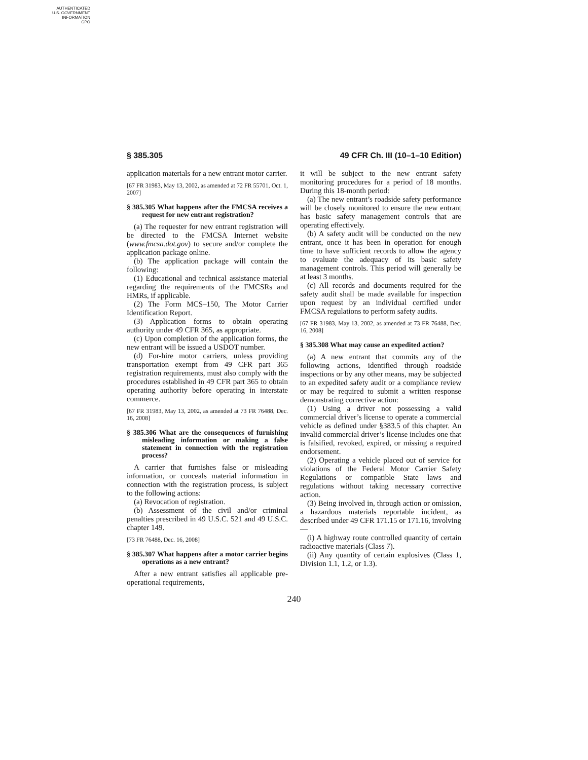AUTHENTICATED
U.S. GOVERNMENT
INFORMATION
GPO
§ 385.305 49 CFR Ch. III (10–1–10 Edition)
application materials for a new entrant motor carrier.
[67 FR 31983, May 13, 2002, as amended at 72 FR 55701, Oct. 1, 2007]
§ 385.305 What happens after the FMCSA receives a request for new entrant registration?
(a) The requester for new entrant registration will be directed to the FMCSA Internet website (www.fmcsa.dot.gov) to secure and/or complete the application package online.
(b) The application package will contain the following:
(1) Educational and technical assistance material regarding the requirements of the FMCSRs and HMRs, if applicable.
(2) The Form MCS–150, The Motor Carrier Identification Report.
(3) Application forms to obtain operating authority under 49 CFR 365, as appropriate.
(c) Upon completion of the application forms, the new entrant will be issued a USDOT number.
(d) For-hire motor carriers, unless providing transportation exempt from 49 CFR part 365 registration requirements, must also comply with the procedures established in 49 CFR part 365 to obtain operating authority before operating in interstate commerce.
[67 FR 31983, May 13, 2002, as amended at 73 FR 76488, Dec. 16, 2008]
§ 385.306 What are the consequences of furnishing misleading information or making a false statement in connection with the registration process?
A carrier that furnishes false or misleading information, or conceals material information in connection with the registration process, is subject to the following actions:
(a) Revocation of registration.
(b) Assessment of the civil and/or criminal penalties prescribed in 49 U.S.C. 521 and 49 U.S.C. chapter 149.
[73 FR 76488, Dec. 16, 2008]
§ 385.307 What happens after a motor carrier begins operations as a new entrant?
After a new entrant satisfies all applicable pre-operational requirements,
it will be subject to the new entrant safety monitoring procedures for a period of 18 months. During this 18-month period:
(a) The new entrant’s roadside safety performance will be closely monitored to ensure the new entrant has basic safety management controls that are operating effectively.
(b) A safety audit will be conducted on the new entrant, once it has been in operation for enough time to have sufficient records to allow the agency to evaluate the adequacy of its basic safety management controls. This period will generally be at least 3 months.
(c) All records and documents required for the safety audit shall be made available for inspection upon request by an individual certified under FMCSA regulations to perform safety audits.
[67 FR 31983, May 13, 2002, as amended at 73 FR 76488, Dec. 16, 2008]
§ 385.308 What may cause an expedited action?
(a) A new entrant that commits any of the following actions, identified through roadside inspections or by any other means, may be subjected to an expedited safety audit or a compliance review or may be required to submit a written response demonstrating corrective action:
(1) Using a driver not possessing a valid commercial driver’s license to operate a commercial vehicle as defined under §383.5 of this chapter. An invalid commercial driver’s license includes one that is falsified, revoked, expired, or missing a required endorsement.
(2) Operating a vehicle placed out of service for violations of the Federal Motor Carrier Safety Regulations or compatible State laws and regulations without taking necessary corrective action.
(3) Being involved in, through action or omission, a hazardous materials reportable incident, as described under 49 CFR 171.15 or 171.16, involving—
(i) A highway route controlled quantity of certain radioactive materials (Class 7).
(ii) Any quantity of certain explosives (Class 1, Division 1.1, 1.2, or 1.3).
240